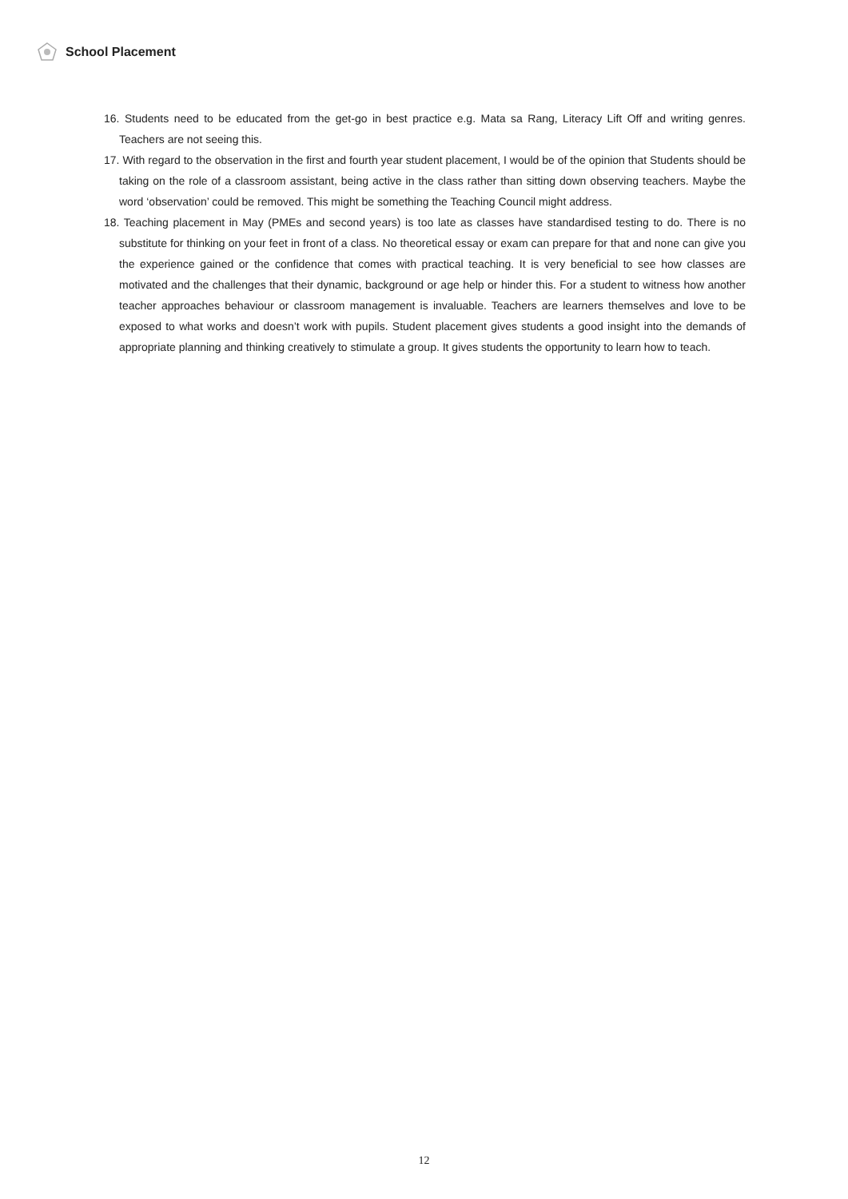School Placement
16. Students need to be educated from the get-go in best practice e.g. Mata sa Rang, Literacy Lift Off and writing genres. Teachers are not seeing this.
17. With regard to the observation in the first and fourth year student placement, I would be of the opinion that Students should be taking on the role of a classroom assistant, being active in the class rather than sitting down observing teachers. Maybe the word ‘observation’ could be removed. This might be something the Teaching Council might address.
18. Teaching placement in May (PMEs and second years) is too late as classes have standardised testing to do. There is no substitute for thinking on your feet in front of a class. No theoretical essay or exam can prepare for that and none can give you the experience gained or the confidence that comes with practical teaching. It is very beneficial to see how classes are motivated and the challenges that their dynamic, background or age help or hinder this. For a student to witness how another teacher approaches behaviour or classroom management is invaluable. Teachers are learners themselves and love to be exposed to what works and doesn’t work with pupils. Student placement gives students a good insight into the demands of appropriate planning and thinking creatively to stimulate a group. It gives students the opportunity to learn how to teach.
12